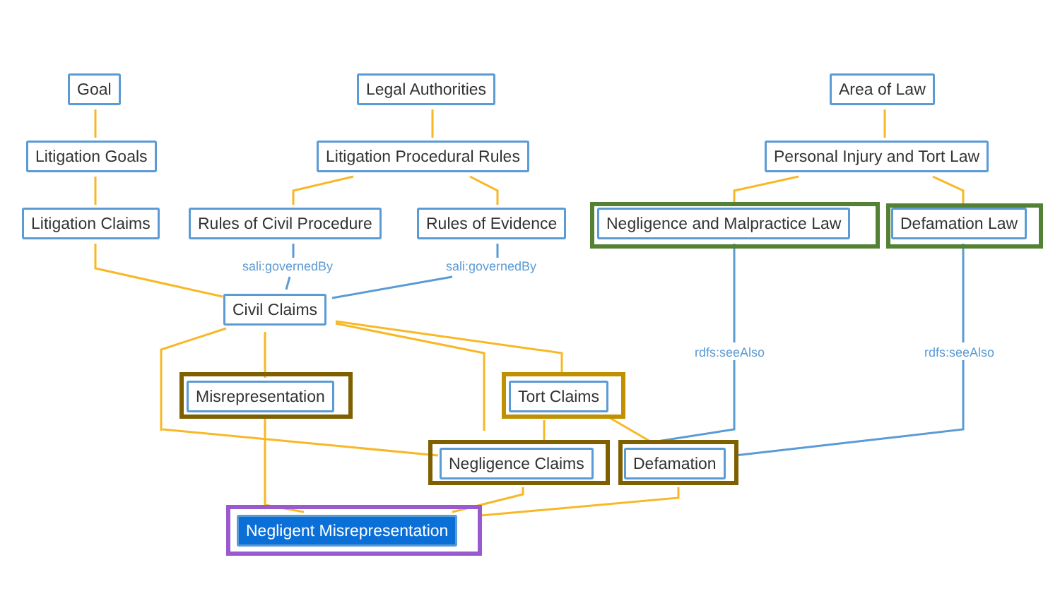Goal Legal Authorities Area of Law
Litigation Goals Litigation Procedural Rules Personal Injury and Tort Law
Litigation Claims Rules of Civil Procedure Rules of Evidence Negligence and Malpractice Law Defamation Law
sali:governedBy sali:governedBy
Civil Claims
rdfs:seeAlso rdfs:seeAlso
Misrepresentation Tort Claims
Negligence Claims Defamation
Negligent Misrepresentation